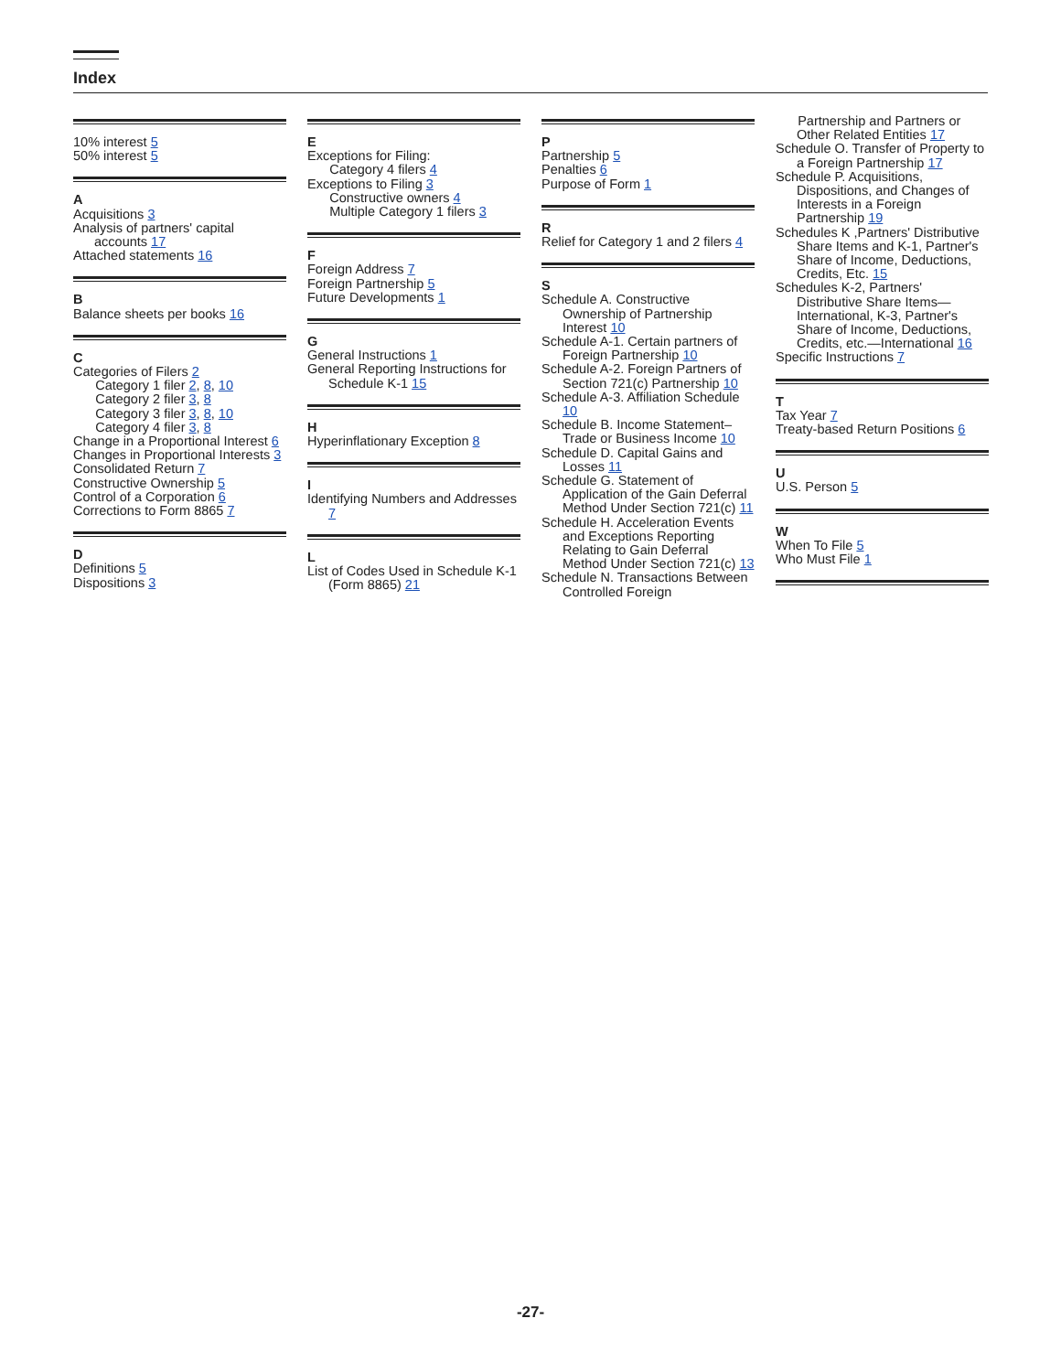Index
10% interest 5
50% interest 5
A
Acquisitions 3
Analysis of partners' capital accounts 17
Attached statements 16
B
Balance sheets per books 16
C
Categories of Filers 2
Category 1 filer 2, 8, 10
Category 2 filer 3, 8
Category 3 filer 3, 8, 10
Category 4 filer 3, 8
Change in a Proportional Interest 6
Changes in Proportional Interests 3
Consolidated Return 7
Constructive Ownership 5
Control of a Corporation 6
Corrections to Form 8865 7
D
Definitions 5
Dispositions 3
E
Exceptions for Filing:
Category 4 filers 4
Exceptions to Filing 3
Constructive owners 4
Multiple Category 1 filers 3
F
Foreign Address 7
Foreign Partnership 5
Future Developments 1
G
General Instructions 1
General Reporting Instructions for Schedule K-1 15
H
Hyperinflationary Exception 8
I
Identifying Numbers and Addresses 7
L
List of Codes Used in Schedule K-1 (Form 8865) 21
P
Partnership 5
Penalties 6
Purpose of Form 1
R
Relief for Category 1 and 2 filers 4
S
Schedule A. Constructive Ownership of Partnership Interest 10
Schedule A-1. Certain partners of Foreign Partnership 10
Schedule A-2. Foreign Partners of Section 721(c) Partnership 10
Schedule A-3. Affiliation Schedule 10
Schedule B. Income Statement– Trade or Business Income 10
Schedule D. Capital Gains and Losses 11
Schedule G. Statement of Application of the Gain Deferral Method Under Section 721(c) 11
Schedule H. Acceleration Events and Exceptions Reporting Relating to Gain Deferral Method Under Section 721(c) 13
Schedule N. Transactions Between Controlled Foreign
Partnership and Partners or Other Related Entities 17
Schedule O. Transfer of Property to a Foreign Partnership 17
Schedule P. Acquisitions, Dispositions, and Changes of Interests in a Foreign Partnership 19
Schedules K ,Partners' Distributive Share Items and K-1, Partner's Share of Income, Deductions, Credits, Etc. 15
Schedules K-2, Partners' Distributive Share Items—International, K-3, Partner's Share of Income, Deductions, Credits, etc.—International 16
Specific Instructions 7
T
Tax Year 7
Treaty-based Return Positions 6
U
U.S. Person 5
W
When To File 5
Who Must File 1
-27-